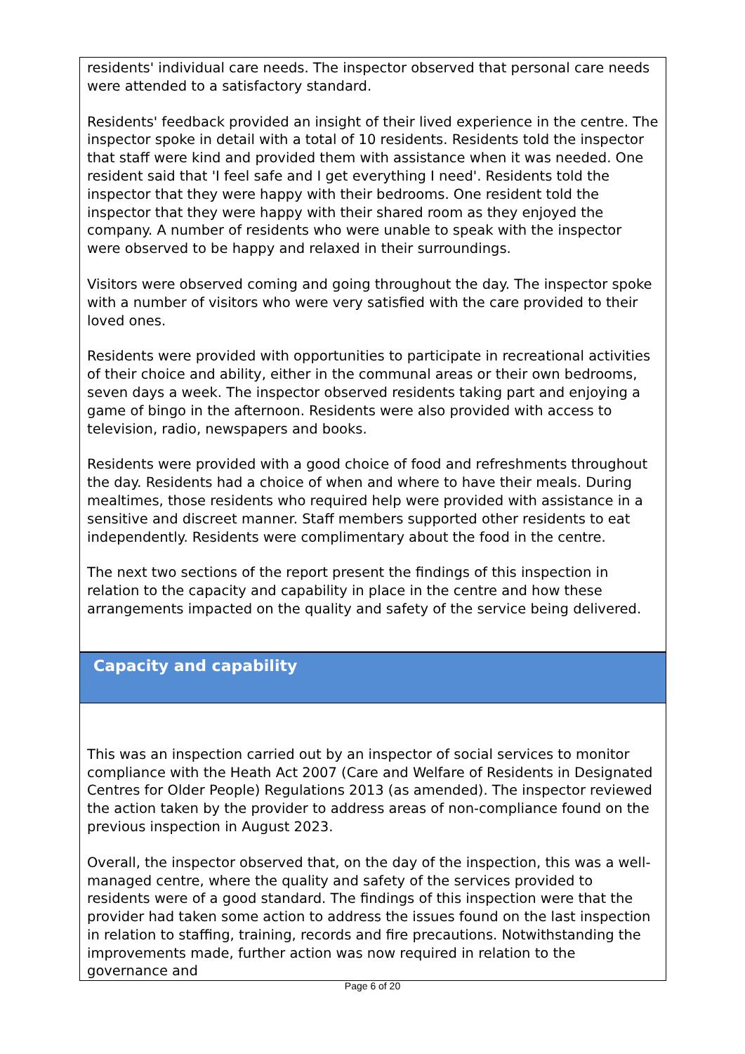residents' individual care needs. The inspector observed that personal care needs were attended to a satisfactory standard.
Residents' feedback provided an insight of their lived experience in the centre. The inspector spoke in detail with a total of 10 residents. Residents told the inspector that staff were kind and provided them with assistance when it was needed. One resident said that 'I feel safe and I get everything I need'. Residents told the inspector that they were happy with their bedrooms. One resident told the inspector that they were happy with their shared room as they enjoyed the company. A number of residents who were unable to speak with the inspector were observed to be happy and relaxed in their surroundings.
Visitors were observed coming and going throughout the day. The inspector spoke with a number of visitors who were very satisfied with the care provided to their loved ones.
Residents were provided with opportunities to participate in recreational activities of their choice and ability, either in the communal areas or their own bedrooms, seven days a week. The inspector observed residents taking part and enjoying a game of bingo in the afternoon. Residents were also provided with access to television, radio, newspapers and books.
Residents were provided with a good choice of food and refreshments throughout the day. Residents had a choice of when and where to have their meals. During mealtimes, those residents who required help were provided with assistance in a sensitive and discreet manner. Staff members supported other residents to eat independently. Residents were complimentary about the food in the centre.
The next two sections of the report present the findings of this inspection in relation to the capacity and capability in place in the centre and how these arrangements impacted on the quality and safety of the service being delivered.
Capacity and capability
This was an inspection carried out by an inspector of social services to monitor compliance with the Heath Act 2007 (Care and Welfare of Residents in Designated Centres for Older People) Regulations 2013 (as amended). The inspector reviewed the action taken by the provider to address areas of non-compliance found on the previous inspection in August 2023.
Overall, the inspector observed that, on the day of the inspection, this was a well-managed centre, where the quality and safety of the services provided to residents were of a good standard. The findings of this inspection were that the provider had taken some action to address the issues found on the last inspection in relation to staffing, training, records and fire precautions. Notwithstanding the improvements made, further action was now required in relation to the governance and
Page 6 of 20